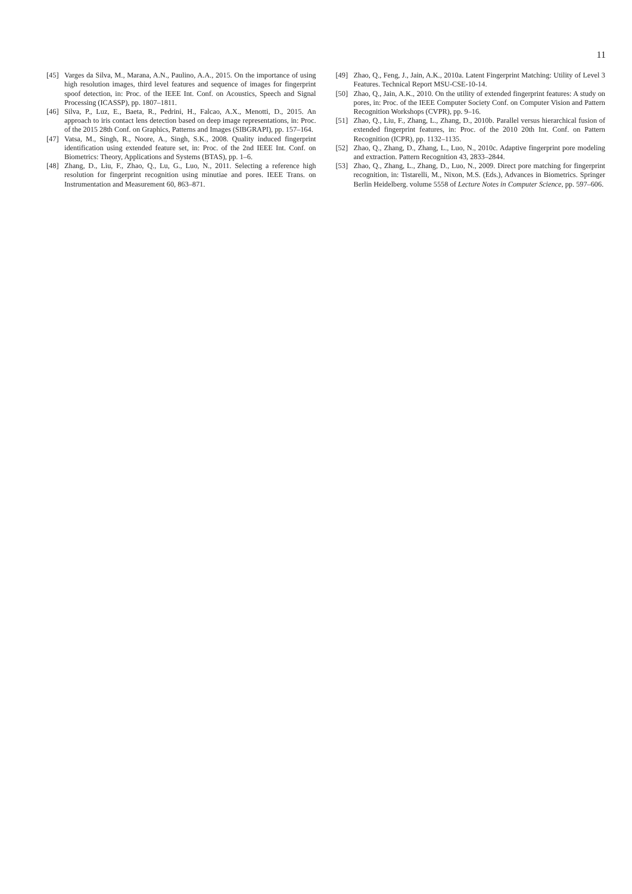11
[45] Varges da Silva, M., Marana, A.N., Paulino, A.A., 2015. On the importance of using high resolution images, third level features and sequence of images for fingerprint spoof detection, in: Proc. of the IEEE Int. Conf. on Acoustics, Speech and Signal Processing (ICASSP), pp. 1807–1811.
[46] Silva, P., Luz, E., Baeta, R., Pedrini, H., Falcao, A.X., Menotti, D., 2015. An approach to iris contact lens detection based on deep image representations, in: Proc. of the 2015 28th Conf. on Graphics, Patterns and Images (SIBGRAPI), pp. 157–164.
[47] Vatsa, M., Singh, R., Noore, A., Singh, S.K., 2008. Quality induced fingerprint identification using extended feature set, in: Proc. of the 2nd IEEE Int. Conf. on Biometrics: Theory, Applications and Systems (BTAS), pp. 1–6.
[48] Zhang, D., Liu, F., Zhao, Q., Lu, G., Luo, N., 2011. Selecting a reference high resolution for fingerprint recognition using minutiae and pores. IEEE Trans. on Instrumentation and Measurement 60, 863–871.
[49] Zhao, Q., Feng, J., Jain, A.K., 2010a. Latent Fingerprint Matching: Utility of Level 3 Features. Technical Report MSU-CSE-10-14.
[50] Zhao, Q., Jain, A.K., 2010. On the utility of extended fingerprint features: A study on pores, in: Proc. of the IEEE Computer Society Conf. on Computer Vision and Pattern Recognition Workshops (CVPR), pp. 9–16.
[51] Zhao, Q., Liu, F., Zhang, L., Zhang, D., 2010b. Parallel versus hierarchical fusion of extended fingerprint features, in: Proc. of the 2010 20th Int. Conf. on Pattern Recognition (ICPR), pp. 1132–1135.
[52] Zhao, Q., Zhang, D., Zhang, L., Luo, N., 2010c. Adaptive fingerprint pore modeling and extraction. Pattern Recognition 43, 2833–2844.
[53] Zhao, Q., Zhang, L., Zhang, D., Luo, N., 2009. Direct pore matching for fingerprint recognition, in: Tistarelli, M., Nixon, M.S. (Eds.), Advances in Biometrics. Springer Berlin Heidelberg. volume 5558 of Lecture Notes in Computer Science, pp. 597–606.